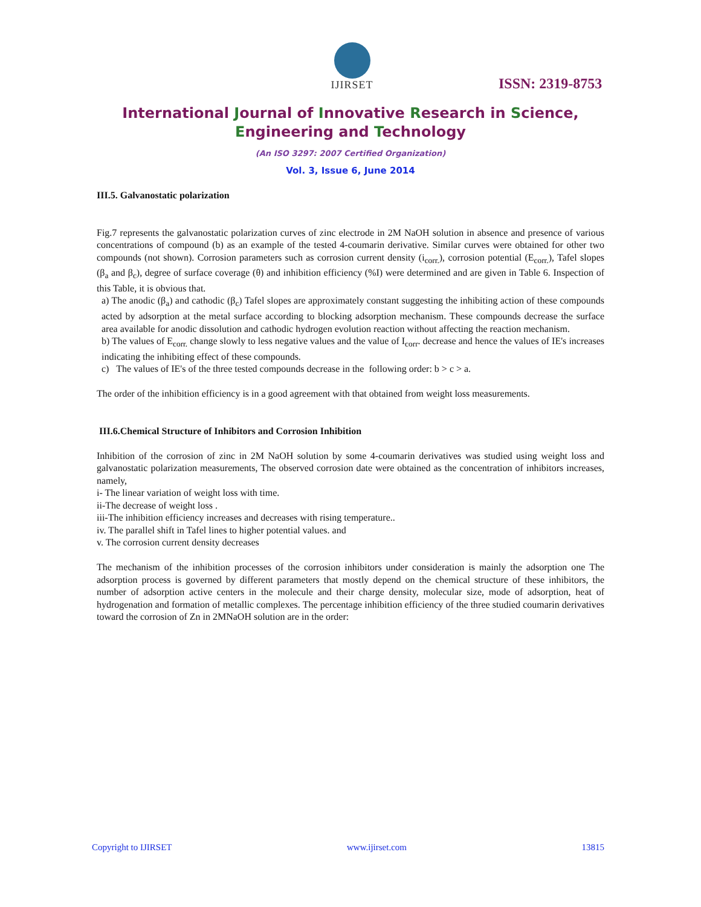IJIRSET
ISSN: 2319-8753
International Journal of Innovative Research in Science,
Engineering and Technology
(An ISO 3297: 2007 Certified Organization)
Vol. 3, Issue 6, June 2014
III.5. Galvanostatic polarization
Fig.7 represents the galvanostatic polarization curves of zinc electrode in 2M NaOH solution in absence and presence of various concentrations of compound (b) as an example of the tested 4-coumarin derivative. Similar curves were obtained for other two compounds (not shown). Corrosion parameters such as corrosion current density (i<sub>corr.</sub>), corrosion potential (E<sub>corr.</sub>), Tafel slopes (β<sub>a</sub> and β<sub>c</sub>), degree of surface coverage (θ) and inhibition efficiency (%I) were determined and are given in Table 6. Inspection of this Table, it is obvious that.
a) The anodic (β<sub>a</sub>) and cathodic (β<sub>c</sub>) Tafel slopes are approximately constant suggesting the inhibiting action of these compounds acted by adsorption at the metal surface according to blocking adsorption mechanism. These compounds decrease the surface area available for anodic dissolution and cathodic hydrogen evolution reaction without affecting the reaction mechanism.
b) The values of E<sub>corr.</sub> change slowly to less negative values and the value of I<sub>corr</sub>. decrease and hence the values of IE's increases indicating the inhibiting effect of these compounds.
c) The values of IE's of the three tested compounds decrease in the following order: b > c > a.
The order of the inhibition efficiency is in a good agreement with that obtained from weight loss measurements.
III.6.Chemical Structure of Inhibitors and Corrosion Inhibition
Inhibition of the corrosion of zinc in 2M NaOH solution by some 4-coumarin derivatives was studied using weight loss and galvanostatic polarization measurements, The observed corrosion date were obtained as the concentration of inhibitors increases, namely,
i- The linear variation of weight loss with time.
ii-The decrease of weight loss .
iii-The inhibition efficiency increases and decreases with rising temperature..
iv. The parallel shift in Tafel lines to higher potential values. and
v. The corrosion current density decreases
The mechanism of the inhibition processes of the corrosion inhibitors under consideration is mainly the adsorption one The adsorption process is governed by different parameters that mostly depend on the chemical structure of these inhibitors, the number of adsorption active centers in the molecule and their charge density, molecular size, mode of adsorption, heat of hydrogenation and formation of metallic complexes. The percentage inhibition efficiency of the three studied coumarin derivatives toward the corrosion of Zn in 2MNaOH solution are in the order:
Copyright to IJIRSET www.ijirset.com 13815